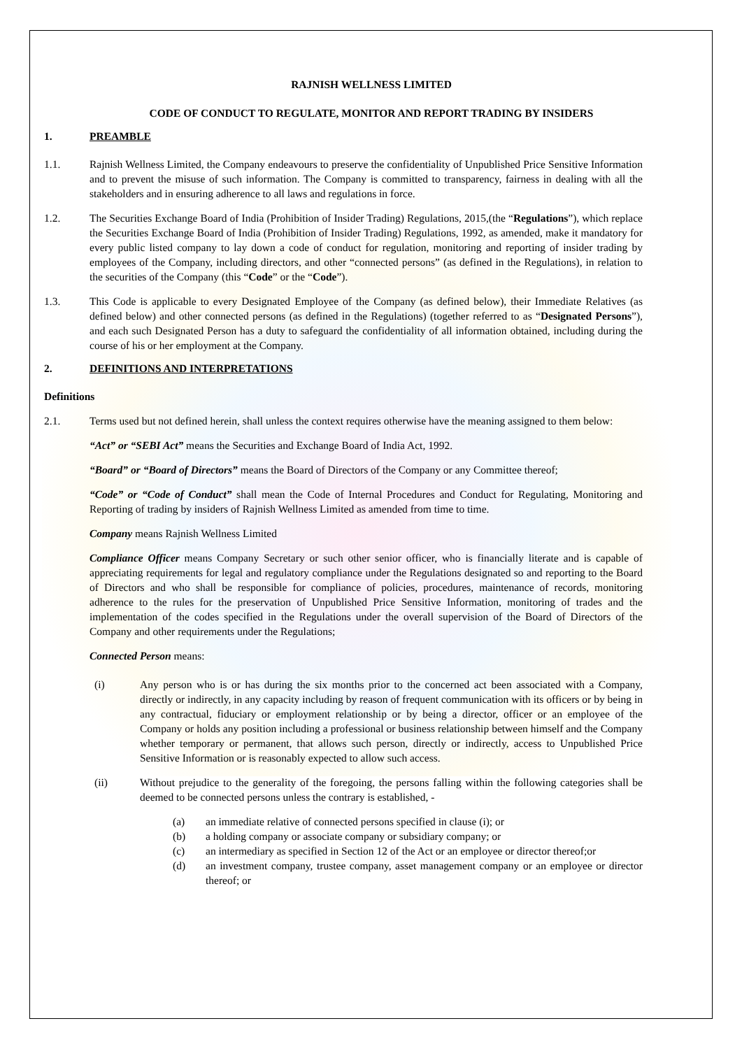RAJNISH WELLNESS LIMITED
CODE OF CONDUCT TO REGULATE, MONITOR AND REPORT TRADING BY INSIDERS
1. PREAMBLE
1.1. Rajnish Wellness Limited, the Company endeavours to preserve the confidentiality of Unpublished Price Sensitive Information and to prevent the misuse of such information. The Company is committed to transparency, fairness in dealing with all the stakeholders and in ensuring adherence to all laws and regulations in force.
1.2. The Securities Exchange Board of India (Prohibition of Insider Trading) Regulations, 2015,(the “Regulations”), which replace the Securities Exchange Board of India (Prohibition of Insider Trading) Regulations, 1992, as amended, make it mandatory for every public listed company to lay down a code of conduct for regulation, monitoring and reporting of insider trading by employees of the Company, including directors, and other “connected persons” (as defined in the Regulations), in relation to the securities of the Company (this “Code” or the “Code”).
1.3. This Code is applicable to every Designated Employee of the Company (as defined below), their Immediate Relatives (as defined below) and other connected persons (as defined in the Regulations) (together referred to as “Designated Persons”), and each such Designated Person has a duty to safeguard the confidentiality of all information obtained, including during the course of his or her employment at the Company.
2. DEFINITIONS AND INTERPRETATIONS
Definitions
2.1. Terms used but not defined herein, shall unless the context requires otherwise have the meaning assigned to them below:
“Act” or “SEBI Act” means the Securities and Exchange Board of India Act, 1992.
“Board” or “Board of Directors” means the Board of Directors of the Company or any Committee thereof;
“Code” or “Code of Conduct” shall mean the Code of Internal Procedures and Conduct for Regulating, Monitoring and Reporting of trading by insiders of Rajnish Wellness Limited as amended from time to time.
Company means Rajnish Wellness Limited
Compliance Officer means Company Secretary or such other senior officer, who is financially literate and is capable of appreciating requirements for legal and regulatory compliance under the Regulations designated so and reporting to the Board of Directors and who shall be responsible for compliance of policies, procedures, maintenance of records, monitoring adherence to the rules for the preservation of Unpublished Price Sensitive Information, monitoring of trades and the implementation of the codes specified in the Regulations under the overall supervision of the Board of Directors of the Company and other requirements under the Regulations;
Connected Person means:
(i) Any person who is or has during the six months prior to the concerned act been associated with a Company, directly or indirectly, in any capacity including by reason of frequent communication with its officers or by being in any contractual, fiduciary or employment relationship or by being a director, officer or an employee of the Company or holds any position including a professional or business relationship between himself and the Company whether temporary or permanent, that allows such person, directly or indirectly, access to Unpublished Price Sensitive Information or is reasonably expected to allow such access.
(ii) Without prejudice to the generality of the foregoing, the persons falling within the following categories shall be deemed to be connected persons unless the contrary is established, -
(a) an immediate relative of connected persons specified in clause (i); or
(b) a holding company or associate company or subsidiary company; or
(c) an intermediary as specified in Section 12 of the Act or an employee or director thereof;or
(d) an investment company, trustee company, asset management company or an employee or director thereof; or